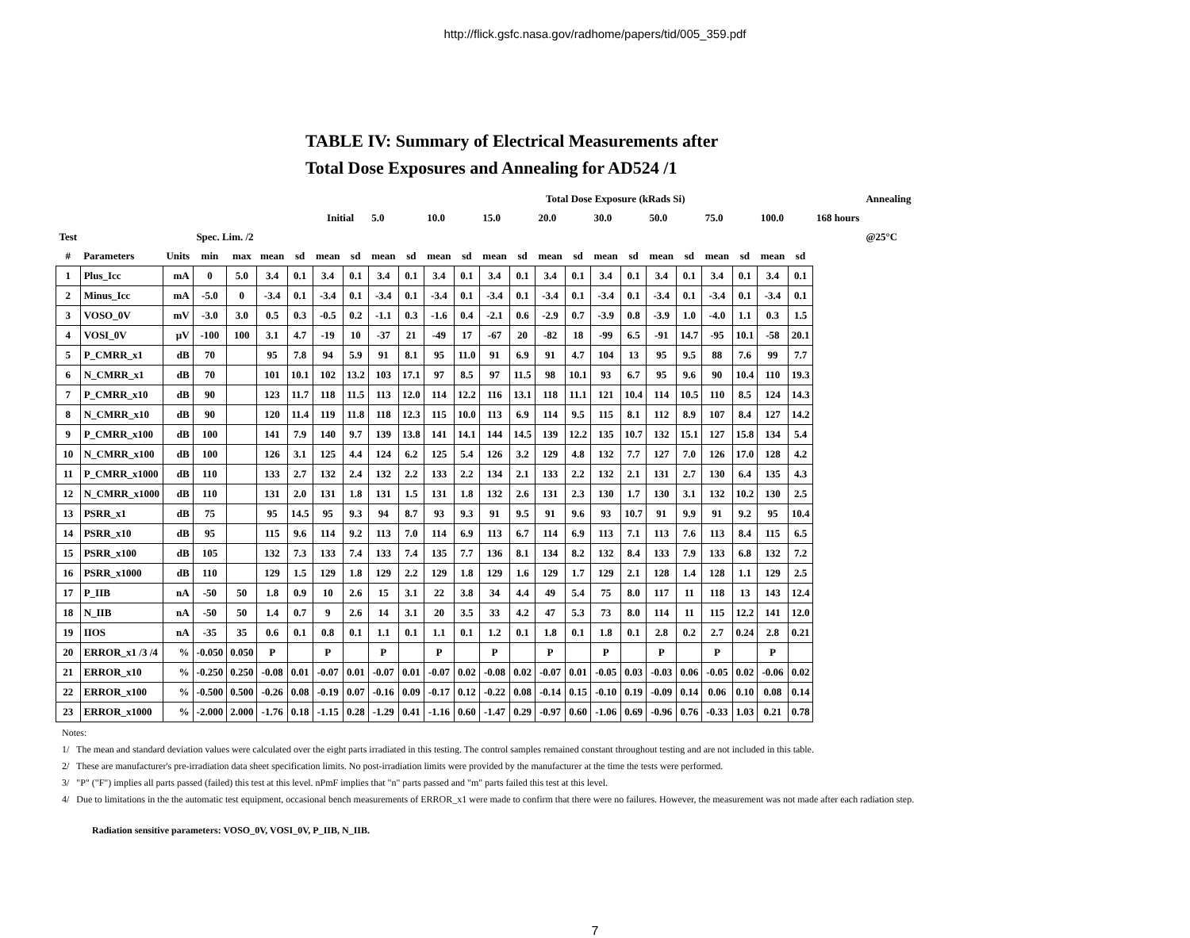http://flick.gsfc.nasa.gov/radhome/papers/tid/005_359.pdf
TABLE IV: Summary of Electrical Measurements after
Total Dose Exposures and Annealing for AD524 /1
| | | | | | | | | | Total Dose Exposure (kRads Si) | | | | | | | | | | | | | | | | | Annealing |
| --- | --- | --- | --- | --- | --- | --- | --- | --- | --- | --- | --- | --- | --- | --- | --- | --- | --- | --- | --- | --- | --- | --- | --- | --- | --- | --- |
| | | | | | | | Initial | | 5.0 | | 10.0 | | 15.0 | | 20.0 | | 30.0 | | 50.0 | | 75.0 | | 100.0 | | 168 hours | |
| Test | | | Spec. Lim. /2 | | | | | | | | | | | | | | | | | | | | | | | @25°C |
| # | Parameters | Units | min | max | mean | sd | mean | sd | mean | sd | mean | sd | mean | sd | mean | sd | mean | sd | mean | sd | mean | sd | mean | sd | | |
| 1 | Plus_Icc | mA | 0 | 5.0 | 3.4 | 0.1 | 3.4 | 0.1 | 3.4 | 0.1 | 3.4 | 0.1 | 3.4 | 0.1 | 3.4 | 0.1 | 3.4 | 0.1 | 3.4 | 0.1 | 3.4 | 0.1 | 3.4 | 0.1 | | |
| 2 | Minus_Icc | mA | -5.0 | 0 | -3.4 | 0.1 | -3.4 | 0.1 | -3.4 | 0.1 | -3.4 | 0.1 | -3.4 | 0.1 | -3.4 | 0.1 | -3.4 | 0.1 | -3.4 | 0.1 | -3.4 | 0.1 | -3.4 | 0.1 | | |
| 3 | VOSO_0V | mV | -3.0 | 3.0 | 0.5 | 0.3 | -0.5 | 0.2 | -1.1 | 0.3 | -1.6 | 0.4 | -2.1 | 0.6 | -2.9 | 0.7 | -3.9 | 0.8 | -3.9 | 1.0 | -4.0 | 1.1 | 0.3 | 1.5 | | |
| 4 | VOSI_0V | µV | -100 | 100 | 3.1 | 4.7 | -19 | 10 | -37 | 21 | -49 | 17 | -67 | 20 | -82 | 18 | -99 | 6.5 | -91 | 14.7 | -95 | 10.1 | -58 | 20.1 | | |
| 5 | P_CMRR_x1 | dB | 70 | | 95 | 7.8 | 94 | 5.9 | 91 | 8.1 | 95 | 11.0 | 91 | 6.9 | 91 | 4.7 | 104 | 13 | 95 | 9.5 | 88 | 7.6 | 99 | 7.7 | | |
| 6 | N_CMRR_x1 | dB | 70 | | 101 | 10.1 | 102 | 13.2 | 103 | 17.1 | 97 | 8.5 | 97 | 11.5 | 98 | 10.1 | 93 | 6.7 | 95 | 9.6 | 90 | 10.4 | 110 | 19.3 | | |
| 7 | P_CMRR_x10 | dB | 90 | | 123 | 11.7 | 118 | 11.5 | 113 | 12.0 | 114 | 12.2 | 116 | 13.1 | 118 | 11.1 | 121 | 10.4 | 114 | 10.5 | 110 | 8.5 | 124 | 14.3 | | |
| 8 | N_CMRR_x10 | dB | 90 | | 120 | 11.4 | 119 | 11.8 | 118 | 12.3 | 115 | 10.0 | 113 | 6.9 | 114 | 9.5 | 115 | 8.1 | 112 | 8.9 | 107 | 8.4 | 127 | 14.2 | | |
| 9 | P_CMRR_x100 | dB | 100 | | 141 | 7.9 | 140 | 9.7 | 139 | 13.8 | 141 | 14.1 | 144 | 14.5 | 139 | 12.2 | 135 | 10.7 | 132 | 15.1 | 127 | 15.8 | 134 | 5.4 | | |
| 10 | N_CMRR_x100 | dB | 100 | | 126 | 3.1 | 125 | 4.4 | 124 | 6.2 | 125 | 5.4 | 126 | 3.2 | 129 | 4.8 | 132 | 7.7 | 127 | 7.0 | 126 | 17.0 | 128 | 4.2 | | |
| 11 | P_CMRR_x1000 | dB | 110 | | 133 | 2.7 | 132 | 2.4 | 132 | 2.2 | 133 | 2.2 | 134 | 2.1 | 133 | 2.2 | 132 | 2.1 | 131 | 2.7 | 130 | 6.4 | 135 | 4.3 | | |
| 12 | N_CMRR_x1000 | dB | 110 | | 131 | 2.0 | 131 | 1.8 | 131 | 1.5 | 131 | 1.8 | 132 | 2.6 | 131 | 2.3 | 130 | 1.7 | 130 | 3.1 | 132 | 10.2 | 130 | 2.5 | | |
| 13 | PSRR_x1 | dB | 75 | | 95 | 14.5 | 95 | 9.3 | 94 | 8.7 | 93 | 9.3 | 91 | 9.5 | 91 | 9.6 | 93 | 10.7 | 91 | 9.9 | 91 | 9.2 | 95 | 10.4 | | |
| 14 | PSRR_x10 | dB | 95 | | 115 | 9.6 | 114 | 9.2 | 113 | 7.0 | 114 | 6.9 | 113 | 6.7 | 114 | 6.9 | 113 | 7.1 | 113 | 7.6 | 113 | 8.4 | 115 | 6.5 | | |
| 15 | PSRR_x100 | dB | 105 | | 132 | 7.3 | 133 | 7.4 | 133 | 7.4 | 135 | 7.7 | 136 | 8.1 | 134 | 8.2 | 132 | 8.4 | 133 | 7.9 | 133 | 6.8 | 132 | 7.2 | | |
| 16 | PSRR_x1000 | dB | 110 | | 129 | 1.5 | 129 | 1.8 | 129 | 2.2 | 129 | 1.8 | 129 | 1.6 | 129 | 1.7 | 129 | 2.1 | 128 | 1.4 | 128 | 1.1 | 129 | 2.5 | | |
| 17 | P_IIB | nA | -50 | 50 | 1.8 | 0.9 | 10 | 2.6 | 15 | 3.1 | 22 | 3.8 | 34 | 4.4 | 49 | 5.4 | 75 | 8.0 | 117 | 11 | 118 | 13 | 143 | 12.4 | | |
| 18 | N_IIB | nA | -50 | 50 | 1.4 | 0.7 | 9 | 2.6 | 14 | 3.1 | 20 | 3.5 | 33 | 4.2 | 47 | 5.3 | 73 | 8.0 | 114 | 11 | 115 | 12.2 | 141 | 12.0 | | |
| 19 | IIOS | nA | -35 | 35 | 0.6 | 0.1 | 0.8 | 0.1 | 1.1 | 0.1 | 1.1 | 0.1 | 1.2 | 0.1 | 1.8 | 0.1 | 1.8 | 0.1 | 2.8 | 0.2 | 2.7 | 0.24 | 2.8 | 0.21 | | |
| 20 | ERROR_x1 /3 /4 | % | -0.050 | 0.050 | P | | P | | P | | P | | P | | P | | P | | P | | P | | P | | | |
| 21 | ERROR_x10 | % | -0.250 | 0.250 | -0.08 | 0.01 | -0.07 | 0.01 | -0.07 | 0.01 | -0.07 | 0.02 | -0.08 | 0.02 | -0.07 | 0.01 | -0.05 | 0.03 | -0.03 | 0.06 | -0.05 | 0.02 | -0.06 | 0.02 | | |
| 22 | ERROR_x100 | % | -0.500 | 0.500 | -0.26 | 0.08 | -0.19 | 0.07 | -0.16 | 0.09 | -0.17 | 0.12 | -0.22 | 0.08 | -0.14 | 0.15 | -0.10 | 0.19 | -0.09 | 0.14 | 0.06 | 0.10 | 0.08 | 0.14 | | |
| 23 | ERROR_x1000 | % | -2.000 | 2.000 | -1.76 | 0.18 | -1.15 | 0.28 | -1.29 | 0.41 | -1.16 | 0.60 | -1.47 | 0.29 | -0.97 | 0.60 | -1.06 | 0.69 | -0.96 | 0.76 | -0.33 | 1.03 | 0.21 | 0.78 | | |
Notes:
1/ The mean and standard deviation values were calculated over the eight parts irradiated in this testing. The control samples remained constant throughout testing and are not included in this table.
2/ These are manufacturer's pre-irradiation data sheet specification limits. No post-irradiation limits were provided by the manufacturer at the time the tests were performed.
3/ "P" ("F") implies all parts passed (failed) this test at this level. nPmF implies that "n" parts passed and "m" parts failed this test at this level.
4/ Due to limitations in the the automatic test equipment, occasional bench measurements of ERROR_x1 were made to confirm that there were no failures. However, the measurement was not made after each radiation step.
Radiation sensitive parameters: VOSO_0V, VOSI_0V, P_IIB, N_IIB.
7